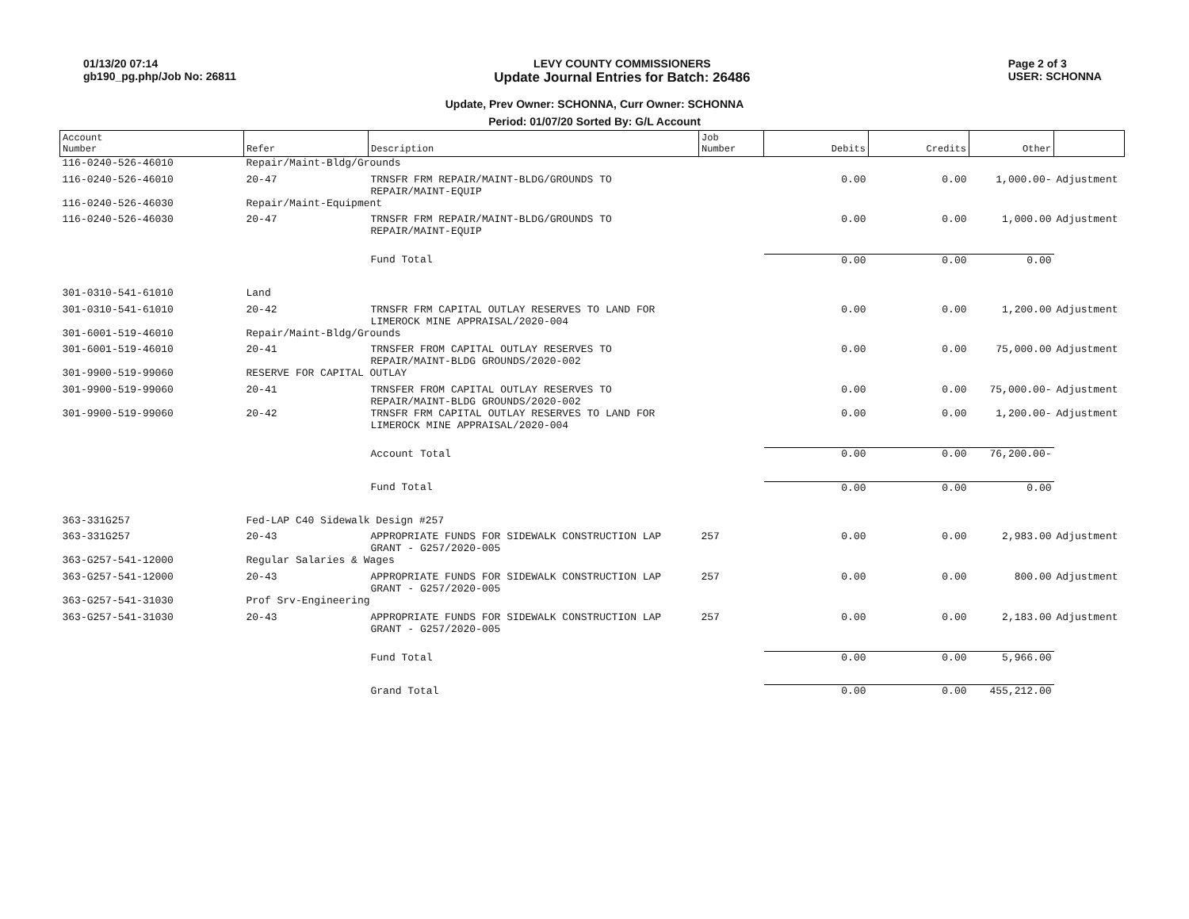01/13/20 07:14
gb190_pg.php/Job No: 26811
LEVY COUNTY COMMISSIONERS
Update Journal Entries for Batch: 26486
Page 2 of 3
USER: SCHONNA
Update, Prev Owner: SCHONNA, Curr Owner: SCHONNA
Period: 01/07/20 Sorted By: G/L Account
| Account Number | Refer | Description | Job Number | Debits | Credits | Other | |
| --- | --- | --- | --- | --- | --- | --- | --- |
| 116-0240-526-46010 | Repair/Maint-Bldg/Grounds | | | | | | |
| 116-0240-526-46010 | 20-47 | TRNSFR FRM REPAIR/MAINT-BLDG/GROUNDS TO REPAIR/MAINT-EQUIP | | 0.00 | 0.00 | 1,000.00- | Adjustment |
| 116-0240-526-46030 | Repair/Maint-Equipment | | | | | | |
| 116-0240-526-46030 | 20-47 | TRNSFR FRM REPAIR/MAINT-BLDG/GROUNDS TO REPAIR/MAINT-EQUIP | | 0.00 | 0.00 | 1,000.00 | Adjustment |
| | | Fund Total | | 0.00 | 0.00 | 0.00 | |
| 301-0310-541-61010 | Land | | | | | | |
| 301-0310-541-61010 | 20-42 | TRNSFR FRM CAPITAL OUTLAY RESERVES TO LAND FOR LIMEROCK MINE APPRAISAL/2020-004 | | 0.00 | 0.00 | 1,200.00 | Adjustment |
| 301-6001-519-46010 | Repair/Maint-Bldg/Grounds | | | | | | |
| 301-6001-519-46010 | 20-41 | TRNSFER FROM CAPITAL OUTLAY RESERVES TO REPAIR/MAINT-BLDG GROUNDS/2020-002 | | 0.00 | 0.00 | 75,000.00 | Adjustment |
| 301-9900-519-99060 | RESERVE FOR CAPITAL OUTLAY | | | | | | |
| 301-9900-519-99060 | 20-41 | TRNSFER FROM CAPITAL OUTLAY RESERVES TO REPAIR/MAINT-BLDG GROUNDS/2020-002 | | 0.00 | 0.00 | 75,000.00- | Adjustment |
| 301-9900-519-99060 | 20-42 | TRNSFR FRM CAPITAL OUTLAY RESERVES TO LAND FOR LIMEROCK MINE APPRAISAL/2020-004 | | 0.00 | 0.00 | 1,200.00- | Adjustment |
| | | Account Total | | 0.00 | 0.00 | 76,200.00- | |
| | | Fund Total | | 0.00 | 0.00 | 0.00 | |
| 363-331G257 | Fed-LAP C40 Sidewalk Design #257 | | | | | | |
| 363-331G257 | 20-43 | APPROPRIATE FUNDS FOR SIDEWALK CONSTRUCTION LAP GRANT - G257/2020-005 | 257 | 0.00 | 0.00 | 2,983.00 | Adjustment |
| 363-G257-541-12000 | Regular Salaries & Wages | | | | | | |
| 363-G257-541-12000 | 20-43 | APPROPRIATE FUNDS FOR SIDEWALK CONSTRUCTION LAP GRANT - G257/2020-005 | 257 | 0.00 | 0.00 | 800.00 | Adjustment |
| 363-G257-541-31030 | Prof Srv-Engineering | | | | | | |
| 363-G257-541-31030 | 20-43 | APPROPRIATE FUNDS FOR SIDEWALK CONSTRUCTION LAP GRANT - G257/2020-005 | 257 | 0.00 | 0.00 | 2,183.00 | Adjustment |
| | | Fund Total | | 0.00 | 0.00 | 5,966.00 | |
| | | Grand Total | | 0.00 | 0.00 | 455,212.00 | |